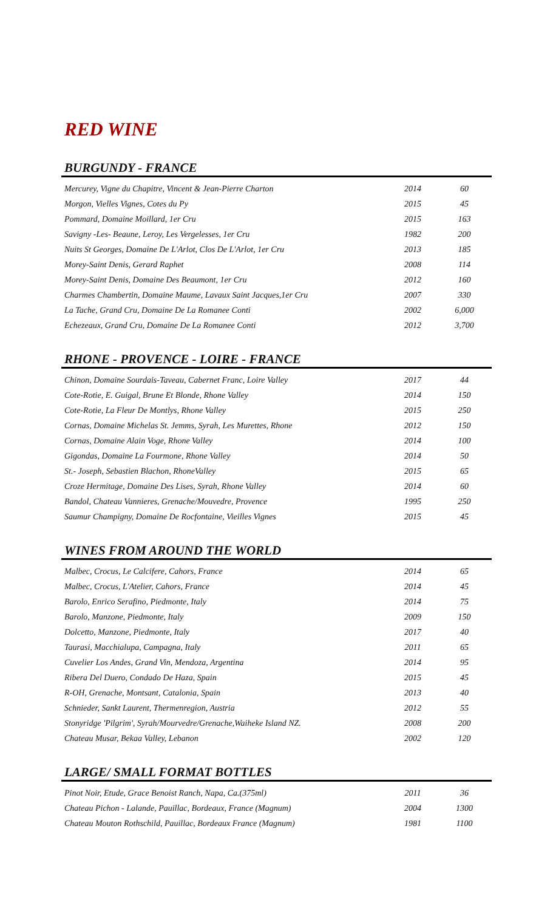RED WINE
BURGUNDY - FRANCE
| Mercurey, Vigne du Chapitre, Vincent & Jean-Pierre Charton | 2014 | 60 |
| Morgon, Vielles Vignes, Cotes du Py | 2015 | 45 |
| Pommard, Domaine Moillard, 1er Cru | 2015 | 163 |
| Savigny -Les- Beaune, Leroy, Les Vergelesses, 1er Cru | 1982 | 200 |
| Nuits St Georges, Domaine De L'Arlot, Clos De L'Arlot, 1er Cru | 2013 | 185 |
| Morey-Saint Denis, Gerard Raphet | 2008 | 114 |
| Morey-Saint Denis, Domaine Des Beaumont, 1er Cru | 2012 | 160 |
| Charmes Chambertin, Domaine Maume, Lavaux Saint Jacques,1er Cru | 2007 | 330 |
| La Tache, Grand Cru, Domaine De La Romanee Conti | 2002 | 6,000 |
| Echezeaux, Grand Cru, Domaine De La Romanee Conti | 2012 | 3,700 |
RHONE - PROVENCE - LOIRE - FRANCE
| Chinon, Domaine Sourdais-Taveau, Cabernet Franc, Loire Valley | 2017 | 44 |
| Cote-Rotie, E. Guigal, Brune Et Blonde, Rhone Valley | 2014 | 150 |
| Cote-Rotie, La Fleur De Montlys, Rhone Valley | 2015 | 250 |
| Cornas, Domaine Michelas St. Jemms, Syrah, Les Murettes, Rhone | 2012 | 150 |
| Cornas, Domaine Alain Voge, Rhone Valley | 2014 | 100 |
| Gigondas, Domaine La Fourmone, Rhone Valley | 2014 | 50 |
| St.- Joseph, Sebastien Blachon, RhoneValley | 2015 | 65 |
| Croze Hermitage, Domaine Des Lises, Syrah, Rhone Valley | 2014 | 60 |
| Bandol, Chateau Vannieres, Grenache/Mouvedre, Provence | 1995 | 250 |
| Saumur Champigny, Domaine De Rocfontaine, Vieilles Vignes | 2015 | 45 |
WINES FROM AROUND THE WORLD
| Malbec, Crocus, Le Calcifere, Cahors, France | 2014 | 65 |
| Malbec, Crocus, L'Atelier, Cahors, France | 2014 | 45 |
| Barolo, Enrico Serafino, Piedmonte, Italy | 2014 | 75 |
| Barolo, Manzone, Piedmonte, Italy | 2009 | 150 |
| Dolcetto, Manzone, Piedmonte, Italy | 2017 | 40 |
| Taurasi, Macchialupa, Campagna, Italy | 2011 | 65 |
| Cuvelier Los Andes, Grand Vin, Mendoza, Argentina | 2014 | 95 |
| Ribera Del Duero, Condado De Haza, Spain | 2015 | 45 |
| R-OH, Grenache, Montsant, Catalonia, Spain | 2013 | 40 |
| Schnieder, Sankt Laurent, Thermenregion, Austria | 2012 | 55 |
| Stonyridge 'Pilgrim', Syrah/Mourvedre/Grenache,Waiheke Island NZ. | 2008 | 200 |
| Chateau Musar, Bekaa Valley, Lebanon | 2002 | 120 |
LARGE/ SMALL FORMAT BOTTLES
| Pinot Noir, Etude, Grace Benoist Ranch, Napa, Ca.(375ml) | 2011 | 36 |
| Chateau Pichon - Lalande, Pauillac, Bordeaux, France (Magnum) | 2004 | 1300 |
| Chateau Mouton Rothschild, Pauillac, Bordeaux France (Magnum) | 1981 | 1100 |